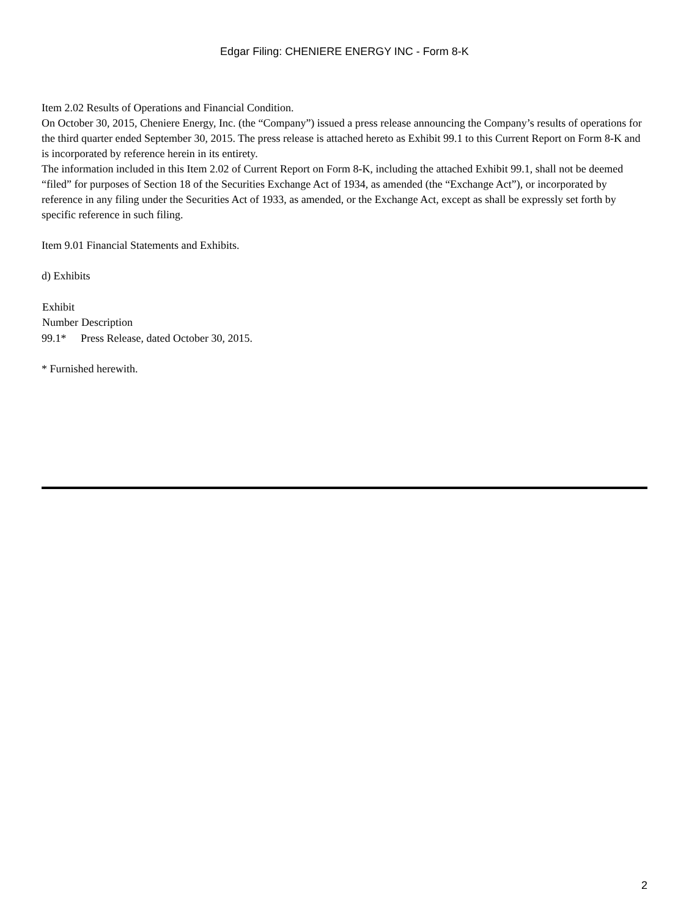Edgar Filing: CHENIERE ENERGY INC - Form 8-K
Item 2.02 Results of Operations and Financial Condition.
On October 30, 2015, Cheniere Energy, Inc. (the “Company”) issued a press release announcing the Company’s results of operations for the third quarter ended September 30, 2015. The press release is attached hereto as Exhibit 99.1 to this Current Report on Form 8-K and is incorporated by reference herein in its entirety.
The information included in this Item 2.02 of Current Report on Form 8-K, including the attached Exhibit 99.1, shall not be deemed “filed” for purposes of Section 18 of the Securities Exchange Act of 1934, as amended (the “Exchange Act”), or incorporated by reference in any filing under the Securities Act of 1933, as amended, or the Exchange Act, except as shall be expressly set forth by specific reference in such filing.
Item 9.01 Financial Statements and Exhibits.
d) Exhibits
| Exhibit Number | Description |
| --- | --- |
| 99.1* | Press Release, dated October 30, 2015. |
* Furnished herewith.
2